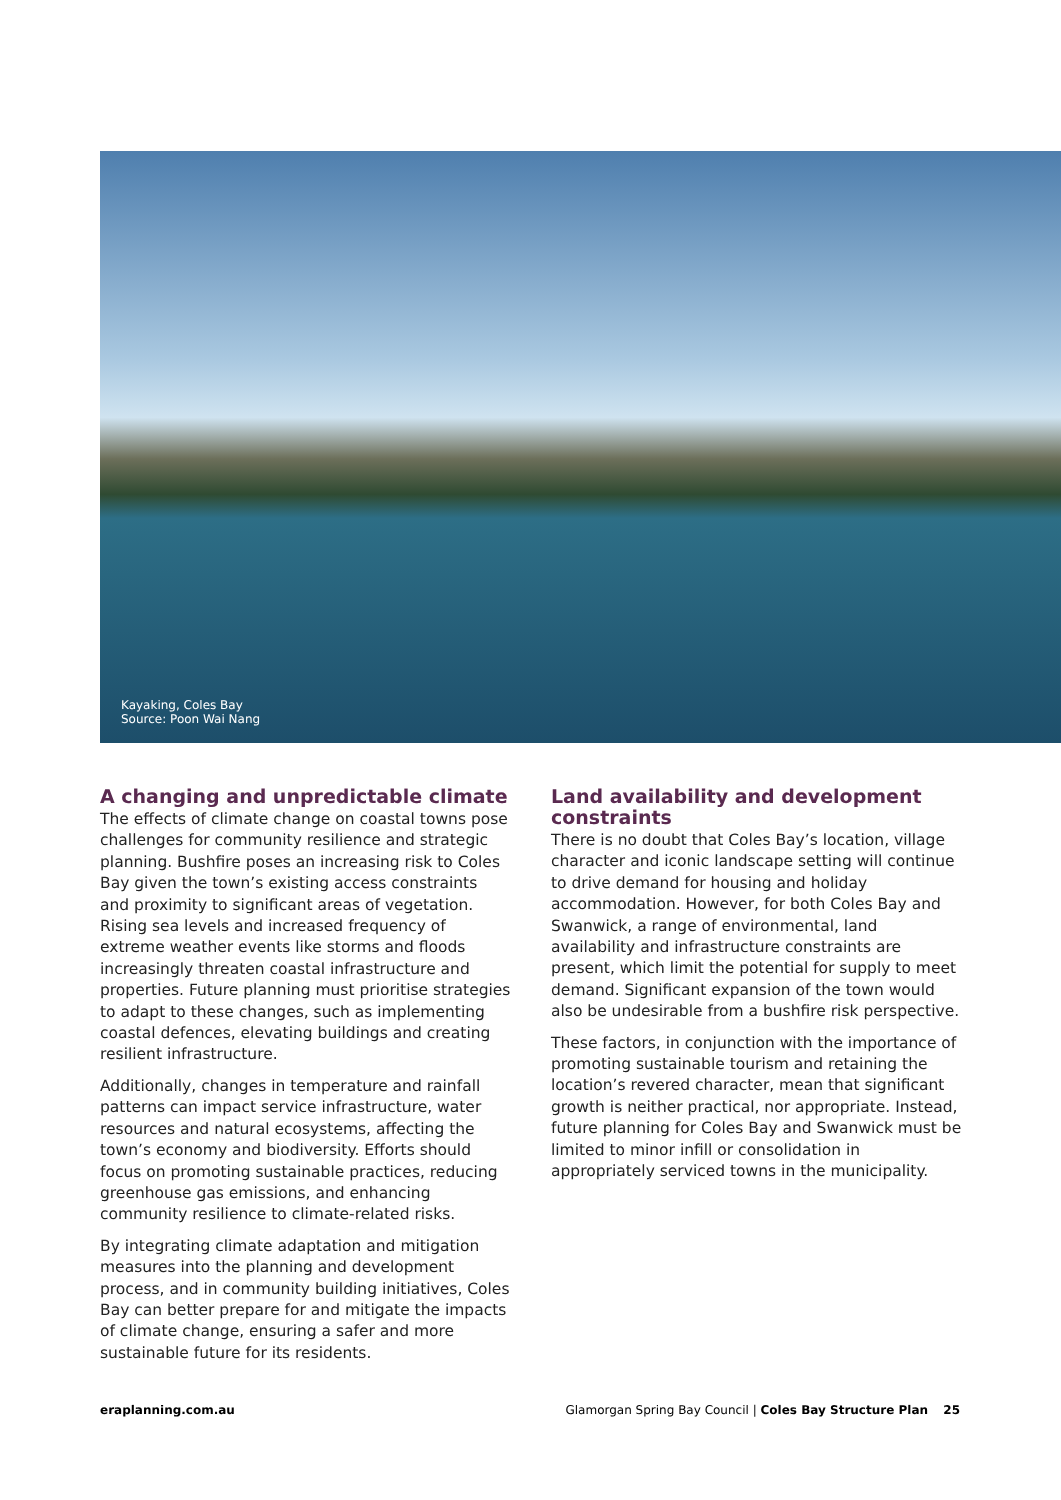Kayaking, Coles Bay
Source: Poon Wai Nang
A changing and unpredictable climate
The effects of climate change on coastal towns pose challenges for community resilience and strategic planning. Bushfire poses an increasing risk to Coles Bay given the town’s existing access constraints and proximity to significant areas of vegetation. Rising sea levels and increased frequency of extreme weather events like storms and floods increasingly threaten coastal infrastructure and properties. Future planning must prioritise strategies to adapt to these changes, such as implementing coastal defences, elevating buildings and creating resilient infrastructure.
Additionally, changes in temperature and rainfall patterns can impact service infrastructure, water resources and natural ecosystems, affecting the town’s economy and biodiversity. Efforts should focus on promoting sustainable practices, reducing greenhouse gas emissions, and enhancing community resilience to climate-related risks.
By integrating climate adaptation and mitigation measures into the planning and development process, and in community building initiatives, Coles Bay can better prepare for and mitigate the impacts of climate change, ensuring a safer and more sustainable future for its residents.
Land availability and development constraints
There is no doubt that Coles Bay’s location, village character and iconic landscape setting will continue to drive demand for housing and holiday accommodation. However, for both Coles Bay and Swanwick, a range of environmental, land availability and infrastructure constraints are present, which limit the potential for supply to meet demand. Significant expansion of the town would also be undesirable from a bushfire risk perspective.
These factors, in conjunction with the importance of promoting sustainable tourism and retaining the location’s revered character, mean that significant growth is neither practical, nor appropriate. Instead, future planning for Coles Bay and Swanwick must be limited to minor infill or consolidation in appropriately serviced towns in the municipality.
eraplanning.com.au Glamorgan Spring Bay Council | Coles Bay Structure Plan 25